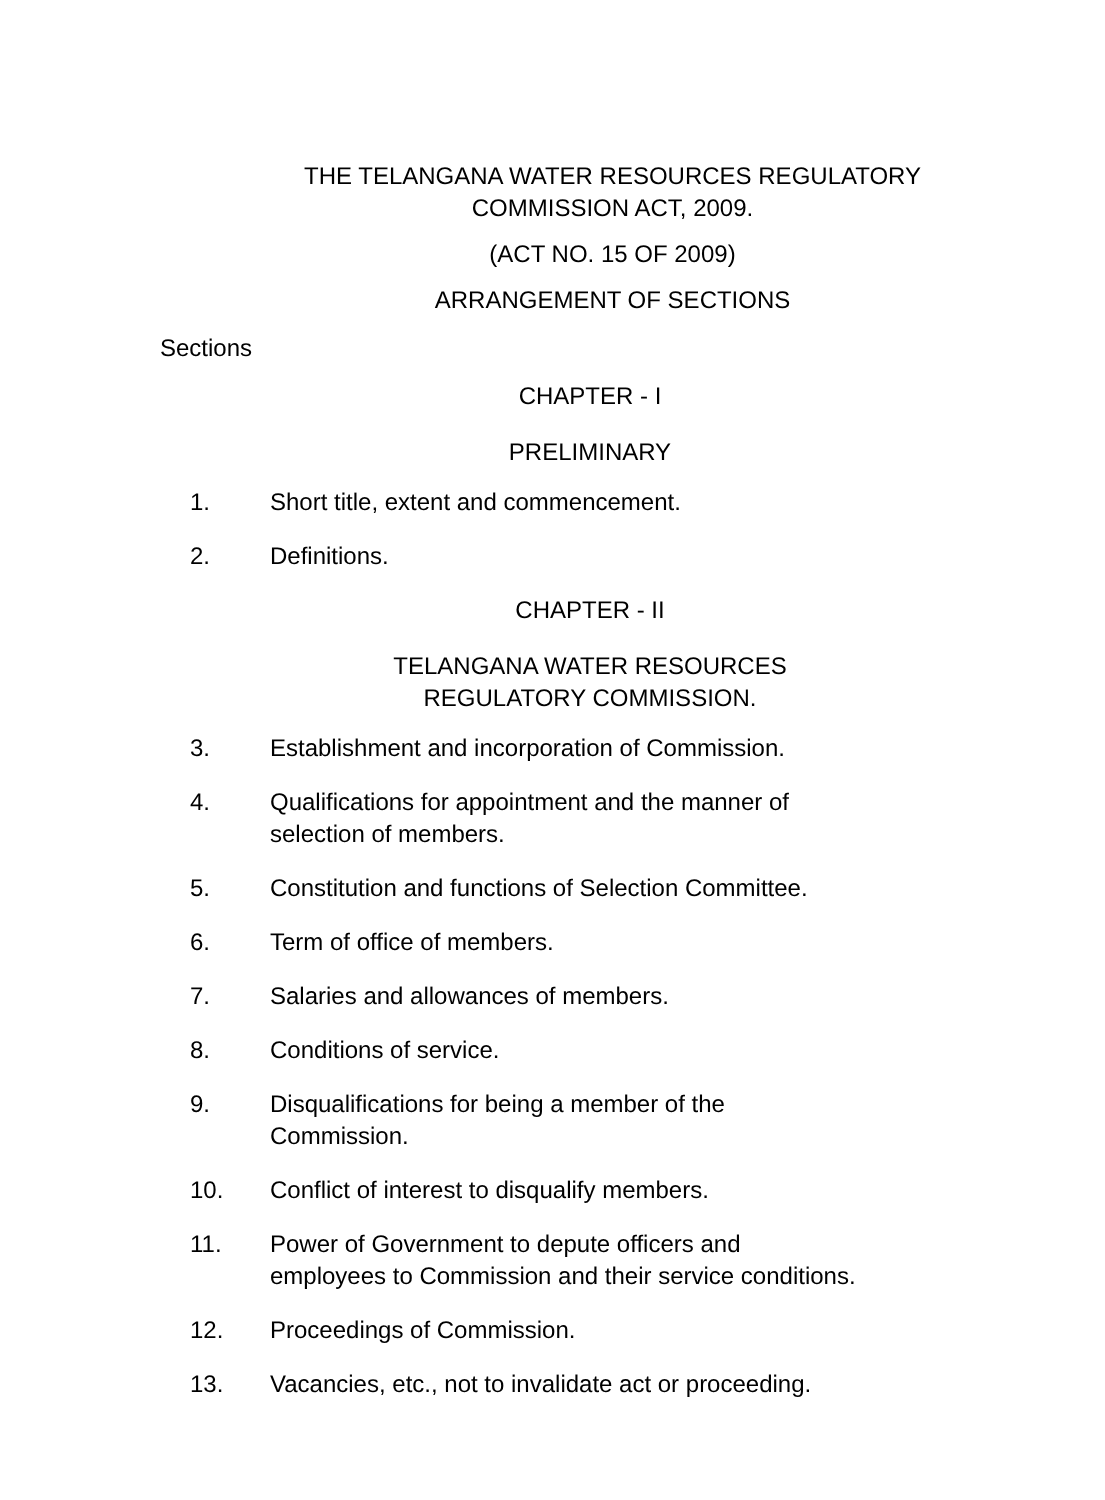THE TELANGANA WATER RESOURCES REGULATORY
COMMISSION ACT, 2009.
(ACT NO. 15 OF 2009)
ARRANGEMENT OF SECTIONS
Sections
CHAPTER - I
PRELIMINARY
1. Short title, extent and commencement.
2. Definitions.
CHAPTER - II
TELANGANA WATER RESOURCES REGULATORY COMMISSION.
3. Establishment and incorporation of Commission.
4. Qualifications for appointment and the manner of
selection of members.
5. Constitution and functions of Selection Committee.
6. Term of office of members.
7. Salaries and allowances of members.
8. Conditions of service.
9. Disqualifications for being a member of the
Commission.
10. Conflict of interest to disqualify members.
11. Power of Government to depute officers and
employees to Commission and their service conditions.
12. Proceedings of Commission.
13. Vacancies, etc., not to invalidate act or proceeding.